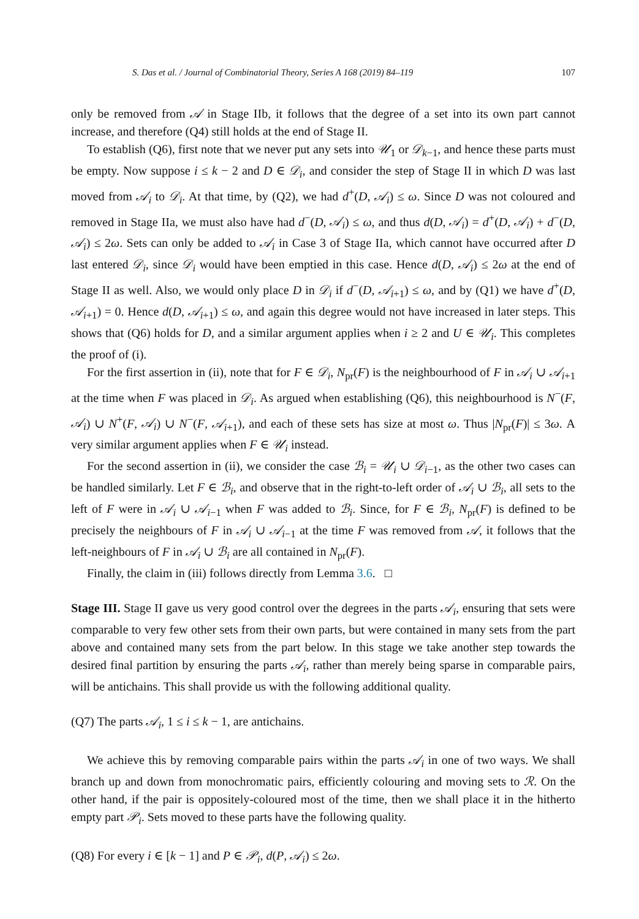S. Das et al. / Journal of Combinatorial Theory, Series A 168 (2019) 84–119 107
only be removed from 𝒜 in Stage IIb, it follows that the degree of a set into its own part cannot increase, and therefore (Q4) still holds at the end of Stage II.
To establish (Q6), first note that we never put any sets into 𝒰<sub>1</sub> or 𝒟<sub>k−1</sub>, and hence these parts must be empty. Now suppose i ≤ k − 2 and D ∈ 𝒟<sub>i</sub>, and consider the step of Stage II in which D was last moved from 𝒜<sub>i</sub> to 𝒟<sub>i</sub>. At that time, by (Q2), we had d<sup>+</sup>(D, 𝒜<sub>i</sub>) ≤ ω. Since D was not coloured and removed in Stage IIa, we must also have had d<sup>−</sup>(D, 𝒜<sub>i</sub>) ≤ ω, and thus d(D, 𝒜<sub>i</sub>) = d<sup>+</sup>(D, 𝒜<sub>i</sub>) + d<sup>−</sup>(D, 𝒜<sub>i</sub>) ≤ 2ω. Sets can only be added to 𝒜<sub>i</sub> in Case 3 of Stage IIa, which cannot have occurred after D last entered 𝒟<sub>i</sub>, since 𝒟<sub>i</sub> would have been emptied in this case. Hence d(D, 𝒜<sub>i</sub>) ≤ 2ω at the end of Stage II as well. Also, we would only place D in 𝒟<sub>i</sub> if d<sup>−</sup>(D, 𝒜<sub>i+1</sub>) ≤ ω, and by (Q1) we have d<sup>+</sup>(D, 𝒜<sub>i+1</sub>) = 0. Hence d(D, 𝒜<sub>i+1</sub>) ≤ ω, and again this degree would not have increased in later steps. This shows that (Q6) holds for D, and a similar argument applies when i ≥ 2 and U ∈ 𝒰<sub>i</sub>. This completes the proof of (i).
For the first assertion in (ii), note that for F ∈ 𝒟<sub>i</sub>, N<sub>pr</sub>(F) is the neighbourhood of F in 𝒜<sub>i</sub> ∪ 𝒜<sub>i+1</sub> at the time when F was placed in 𝒟<sub>i</sub>. As argued when establishing (Q6), this neighbourhood is N<sup>−</sup>(F, 𝒜<sub>i</sub>) ∪ N<sup>+</sup>(F, 𝒜<sub>i</sub>) ∪ N<sup>−</sup>(F, 𝒜<sub>i+1</sub>), and each of these sets has size at most ω. Thus |N<sub>pr</sub>(F)| ≤ 3ω. A very similar argument applies when F ∈ 𝒰<sub>i</sub> instead.
For the second assertion in (ii), we consider the case ℬ<sub>i</sub> = 𝒰<sub>i</sub> ∪ 𝒟<sub>i−1</sub>, as the other two cases can be handled similarly. Let F ∈ ℬ<sub>i</sub>, and observe that in the right-to-left order of 𝒜<sub>i</sub> ∪ ℬ<sub>i</sub>, all sets to the left of F were in 𝒜<sub>i</sub> ∪ 𝒜<sub>i−1</sub> when F was added to ℬ<sub>i</sub>. Since, for F ∈ ℬ<sub>i</sub>, N<sub>pr</sub>(F) is defined to be precisely the neighbours of F in 𝒜<sub>i</sub> ∪ 𝒜<sub>i−1</sub> at the time F was removed from 𝒜, it follows that the left-neighbours of F in 𝒜<sub>i</sub> ∪ ℬ<sub>i</sub> are all contained in N<sub>pr</sub>(F).
Finally, the claim in (iii) follows directly from Lemma 3.6. □
Stage III. Stage II gave us very good control over the degrees in the parts 𝒜<sub>i</sub>, ensuring that sets were comparable to very few other sets from their own parts, but were contained in many sets from the part above and contained many sets from the part below. In this stage we take another step towards the desired final partition by ensuring the parts 𝒜<sub>i</sub>, rather than merely being sparse in comparable pairs, will be antichains. This shall provide us with the following additional quality.
(Q7) The parts 𝒜<sub>i</sub>, 1 ≤ i ≤ k − 1, are antichains.
We achieve this by removing comparable pairs within the parts 𝒜<sub>i</sub> in one of two ways. We shall branch up and down from monochromatic pairs, efficiently colouring and moving sets to ℛ. On the other hand, if the pair is oppositely-coloured most of the time, then we shall place it in the hitherto empty part 𝒫<sub>i</sub>. Sets moved to these parts have the following quality.
(Q8) For every i ∈ [k − 1] and P ∈ 𝒫<sub>i</sub>, d(P, 𝒜<sub>i</sub>) ≤ 2ω.